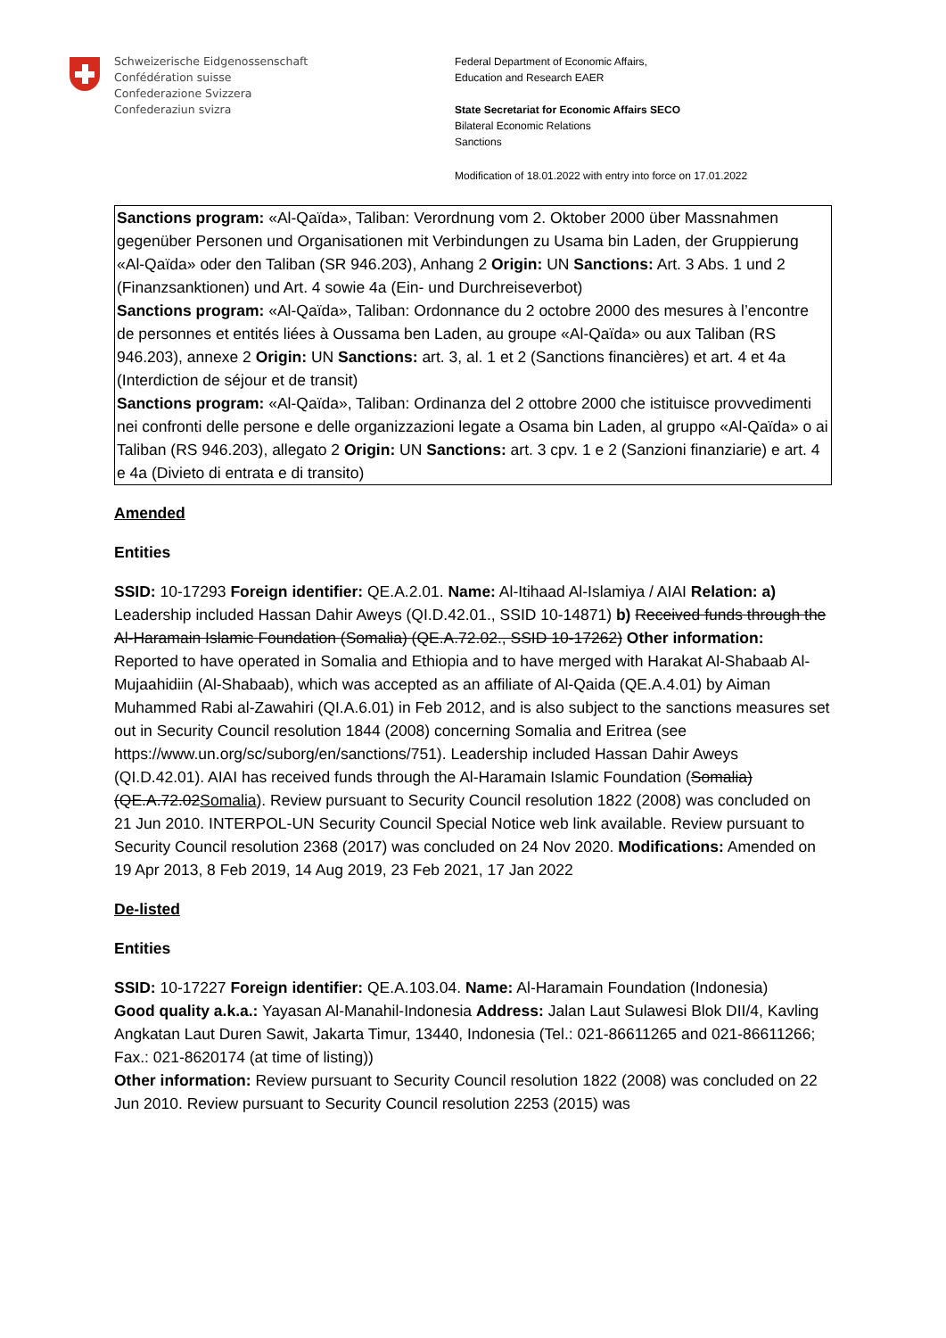Schweizerische Eidgenossenschaft
Confédération suisse
Confederazione Svizzera
Confederaziun svizra
Federal Department of Economic Affairs,
Education and Research EAER
State Secretariat for Economic Affairs SECO
Bilateral Economic Relations
Sanctions
Modification of 18.01.2022 with entry into force on 17.01.2022
Sanctions program: «Al-Qaïda», Taliban: Verordnung vom 2. Oktober 2000 über Massnahmen gegenüber Personen und Organisationen mit Verbindungen zu Usama bin Laden, der Gruppierung «Al-Qaïda» oder den Taliban (SR 946.203), Anhang 2 Origin: UN Sanctions: Art. 3 Abs. 1 und 2 (Finanzsanktionen) und Art. 4 sowie 4a (Ein- und Durchreiseverbot)
Sanctions program: «Al-Qaïda», Taliban: Ordonnance du 2 octobre 2000 des mesures à l’encontre de personnes et entités liées à Oussama ben Laden, au groupe «Al-Qaïda» ou aux Taliban (RS 946.203), annexe 2 Origin: UN Sanctions: art. 3, al. 1 et 2 (Sanctions financières) et art. 4 et 4a (Interdiction de séjour et de transit)
Sanctions program: «Al-Qaïda», Taliban: Ordinanza del 2 ottobre 2000 che istituisce provvedimenti nei confronti delle persone e delle organizzazioni legate a Osama bin Laden, al gruppo «Al-Qaïda» o ai Taliban (RS 946.203), allegato 2 Origin: UN Sanctions: art. 3 cpv. 1 e 2 (Sanzioni finanziarie) e art. 4 e 4a (Divieto di entrata e di transito)
Amended
Entities
SSID: 10-17293 Foreign identifier: QE.A.2.01. Name: Al-Itihaad Al-Islamiya / AIAI Relation: a) Leadership included Hassan Dahir Aweys (QI.D.42.01., SSID 10-14871) b) Received funds through the Al-Haramain Islamic Foundation (Somalia) (QE.A.72.02., SSID 10-17262) Other information: Reported to have operated in Somalia and Ethiopia and to have merged with Harakat Al-Shabaab Al-Mujaahidiin (Al-Shabaab), which was accepted as an affiliate of Al-Qaida (QE.A.4.01) by Aiman Muhammed Rabi al-Zawahiri (QI.A.6.01) in Feb 2012, and is also subject to the sanctions measures set out in Security Council resolution 1844 (2008) concerning Somalia and Eritrea (see https://www.un.org/sc/suborg/en/sanctions/751). Leadership included Hassan Dahir Aweys (QI.D.42.01). AIAI has received funds through the Al-Haramain Islamic Foundation (Somalia) (QE.A.72.02Somalia). Review pursuant to Security Council resolution 1822 (2008) was concluded on 21 Jun 2010. INTERPOL-UN Security Council Special Notice web link available. Review pursuant to Security Council resolution 2368 (2017) was concluded on 24 Nov 2020. Modifications: Amended on 19 Apr 2013, 8 Feb 2019, 14 Aug 2019, 23 Feb 2021, 17 Jan 2022
De-listed
Entities
SSID: 10-17227 Foreign identifier: QE.A.103.04. Name: Al-Haramain Foundation (Indonesia)
Good quality a.k.a.: Yayasan Al-Manahil-Indonesia Address: Jalan Laut Sulawesi Blok DII/4, Kavling Angkatan Laut Duren Sawit, Jakarta Timur, 13440, Indonesia (Tel.: 021-86611265 and 021-86611266; Fax.: 021-8620174 (at time of listing))
Other information: Review pursuant to Security Council resolution 1822 (2008) was concluded on 22 Jun 2010. Review pursuant to Security Council resolution 2253 (2015) was